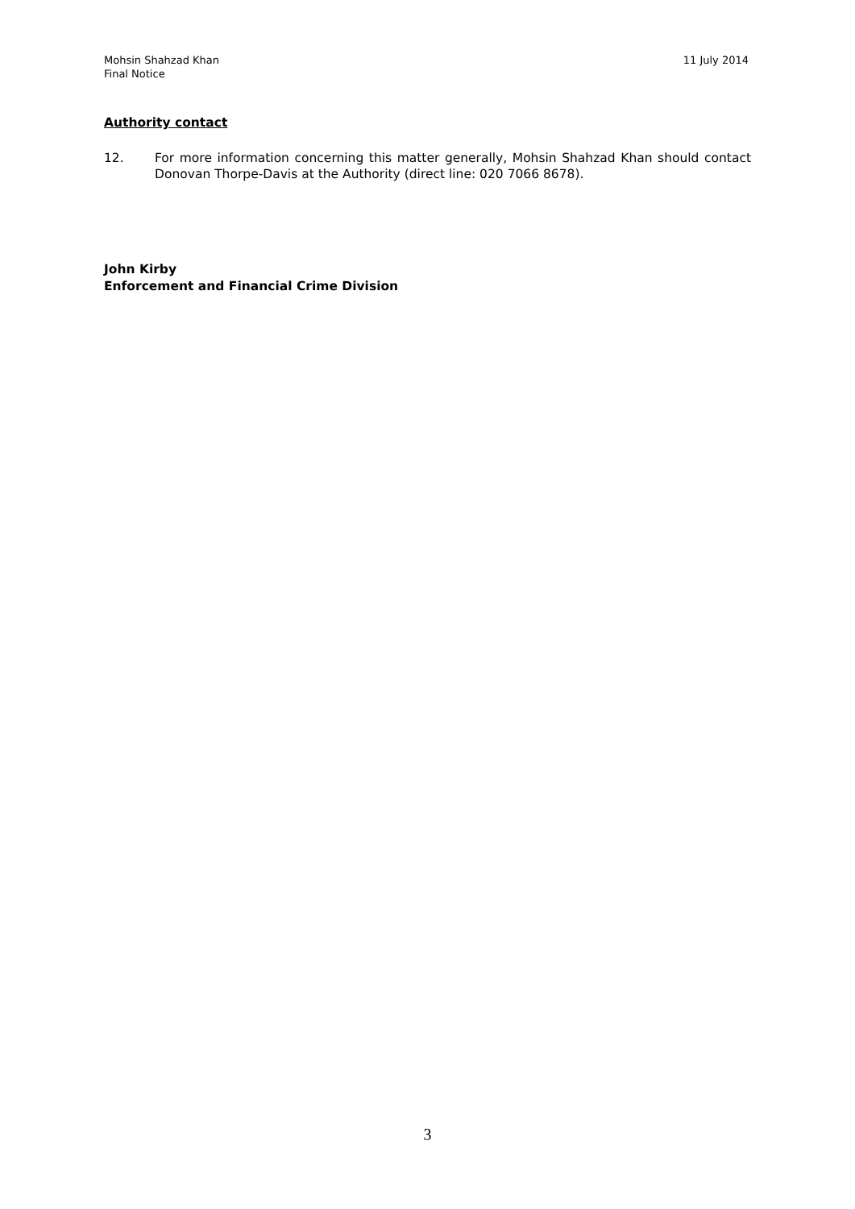Mohsin Shahzad Khan
Final Notice
11 July 2014
Authority contact
12. For more information concerning this matter generally, Mohsin Shahzad Khan should contact Donovan Thorpe-Davis at the Authority (direct line: 020 7066 8678).
John Kirby
Enforcement and Financial Crime Division
3